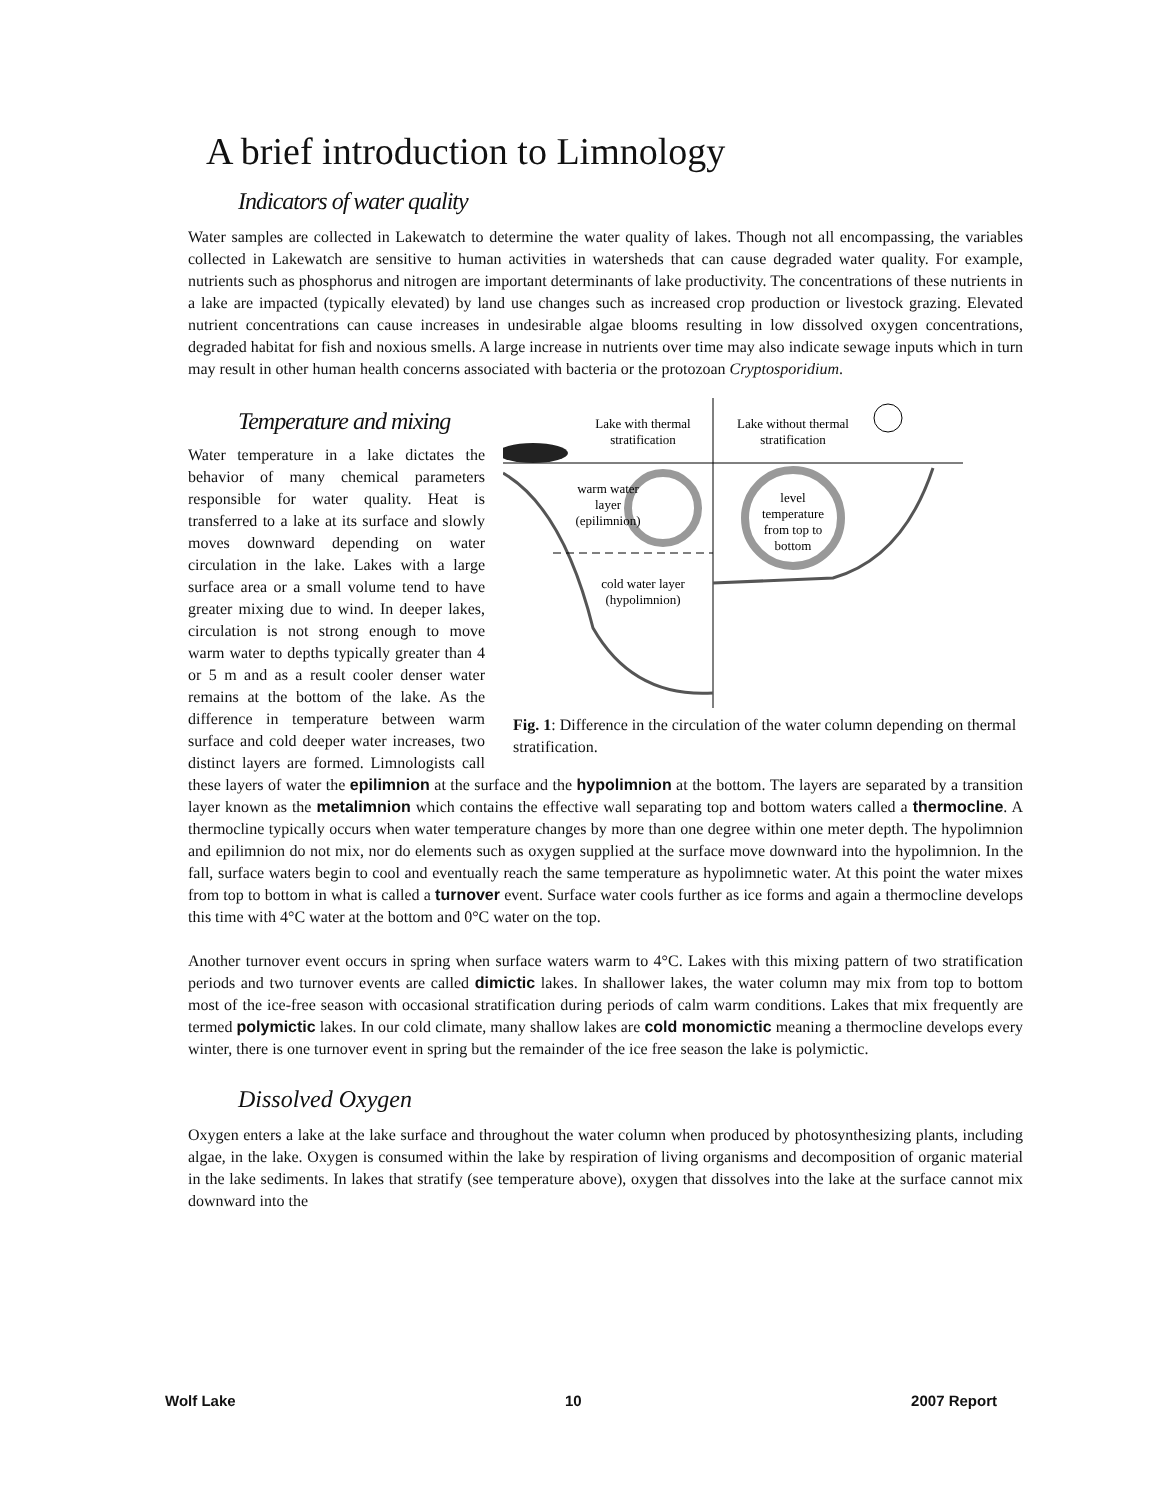A brief introduction to Limnology
Indicators of water quality
Water samples are collected in Lakewatch to determine the water quality of lakes. Though not all encompassing, the variables collected in Lakewatch are sensitive to human activities in watersheds that can cause degraded water quality. For example, nutrients such as phosphorus and nitrogen are important determinants of lake productivity. The concentrations of these nutrients in a lake are impacted (typically elevated) by land use changes such as increased crop production or livestock grazing. Elevated nutrient concentrations can cause increases in undesirable algae blooms resulting in low dissolved oxygen concentrations, degraded habitat for fish and noxious smells. A large increase in nutrients over time may also indicate sewage inputs which in turn may result in other human health concerns associated with bacteria or the protozoan Cryptosporidium.
Lake with thermal
stratification
Lake without thermal
stratification
warm water
layer
(epilimnion)
cold water layer
(hypolimnion)
level
temperature
from top to
bottom
Fig. 1: Difference in the circulation of the water column depending on thermal stratification.
Temperature and mixing
Water temperature in a lake dictates the behavior of many chemical parameters responsible for water quality. Heat is transferred to a lake at its surface and slowly moves downward depending on water circulation in the lake. Lakes with a large surface area or a small volume tend to have greater mixing due to wind. In deeper lakes, circulation is not strong enough to move warm water to depths typically greater than 4 or 5 m and as a result cooler denser water remains at the bottom of the lake. As the difference in temperature between warm surface and cold deeper water increases, two distinct layers are formed. Limnologists call these layers of water the epilimnion at the surface and the hypolimnion at the bottom. The layers are separated by a transition layer known as the metalimnion which contains the effective wall separating top and bottom waters called a thermocline. A thermocline typically occurs when water temperature changes by more than one degree within one meter depth. The hypolimnion and epilimnion do not mix, nor do elements such as oxygen supplied at the surface move downward into the hypolimnion. In the fall, surface waters begin to cool and eventually reach the same temperature as hypolimnetic water. At this point the water mixes from top to bottom in what is called a turnover event. Surface water cools further as ice forms and again a thermocline develops this time with 4°C water at the bottom and 0°C water on the top.
Another turnover event occurs in spring when surface waters warm to 4°C. Lakes with this mixing pattern of two stratification periods and two turnover events are called dimictic lakes. In shallower lakes, the water column may mix from top to bottom most of the ice-free season with occasional stratification during periods of calm warm conditions. Lakes that mix frequently are termed polymictic lakes. In our cold climate, many shallow lakes are cold monomictic meaning a thermocline develops every winter, there is one turnover event in spring but the remainder of the ice free season the lake is polymictic.
Dissolved Oxygen
Oxygen enters a lake at the lake surface and throughout the water column when produced by photosynthesizing plants, including algae, in the lake. Oxygen is consumed within the lake by respiration of living organisms and decomposition of organic material in the lake sediments. In lakes that stratify (see temperature above), oxygen that dissolves into the lake at the surface cannot mix downward into the
Wolf Lake 10 2007 Report